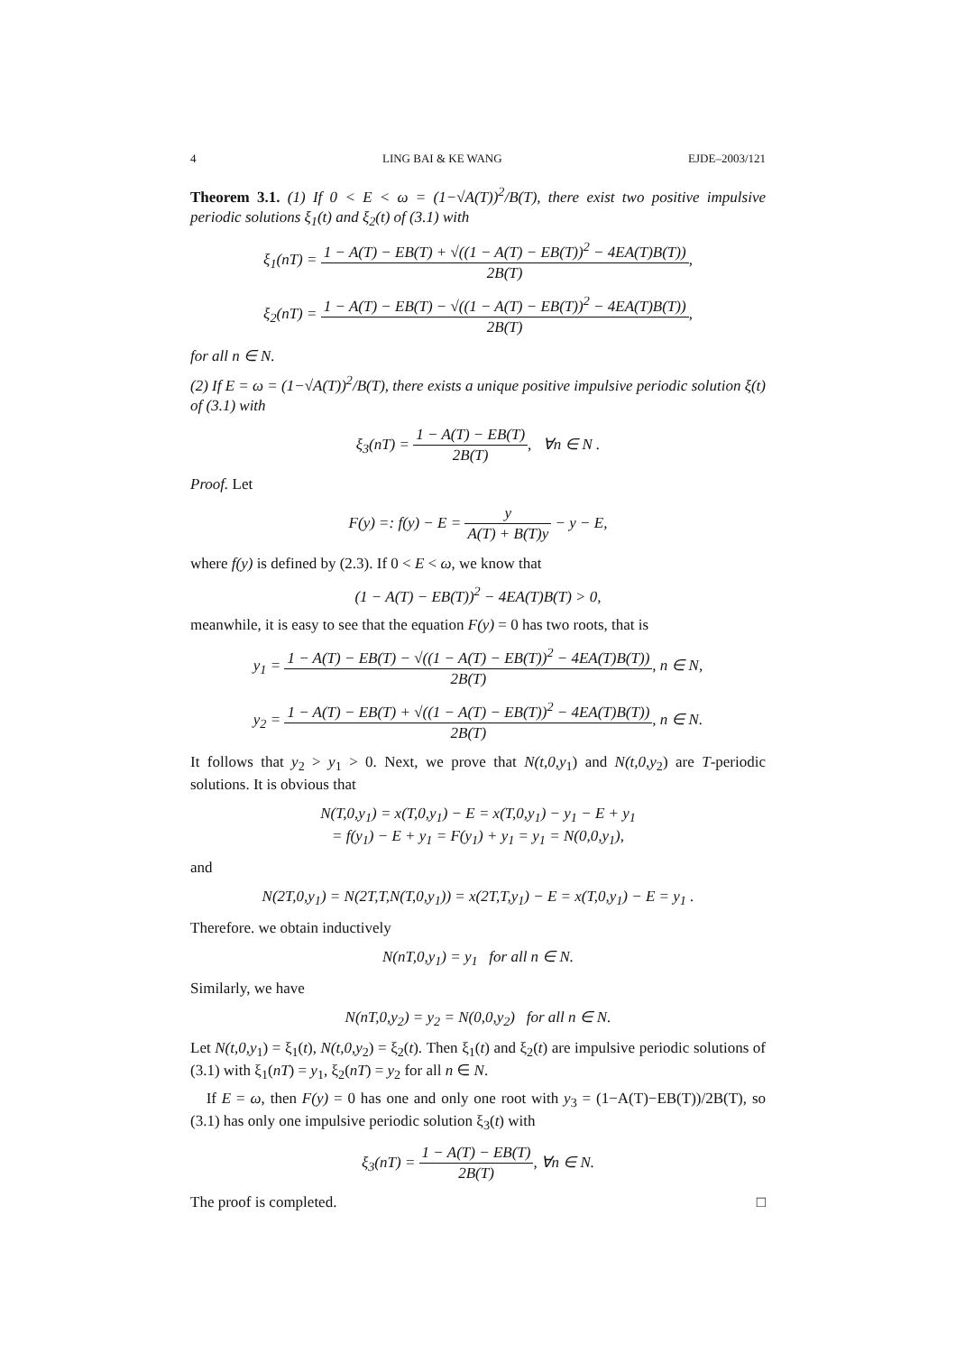4 LING BAI & KE WANG EJDE–2003/121
Theorem 3.1. (1) If 0 < E < ω = (1−√A(T))<sup>2</sup>/B(T), there exist two positive impulsive periodic solutions ξ<sub>1</sub>(t) and ξ<sub>2</sub>(t) of (3.1) with
ξ<sub>1</sub>(nT) = 1 − A(T) − EB(T) + √((1 − A(T) − EB(T))<sup>2</sup> − 4EA(T)B(T)) 2B(T),
ξ<sub>2</sub>(nT) = 1 − A(T) − EB(T) − √((1 − A(T) − EB(T))<sup>2</sup> − 4EA(T)B(T)) 2B(T),
for all n ∈ N.
(2) If E = ω = (1−√A(T))<sup>2</sup>/B(T), there exists a unique positive impulsive periodic solution ξ(t) of (3.1) with
ξ<sub>3</sub>(nT) = 1 − A(T) − EB(T) 2B(T), ∀n ∈ N .
Proof. Let
F(y) =: f(y) − E = y A(T) + B(T)y − y − E,
where f(y) is defined by (2.3). If 0 < E < ω, we know that
(1 − A(T) − EB(T))<sup>2</sup> − 4EA(T)B(T) > 0,
meanwhile, it is easy to see that the equation F(y) = 0 has two roots, that is
y<sub>1</sub> = 1 − A(T) − EB(T) − √((1 − A(T) − EB(T))<sup>2</sup> − 4EA(T)B(T)) 2B(T), n ∈ N,
y<sub>2</sub> = 1 − A(T) − EB(T) + √((1 − A(T) − EB(T))<sup>2</sup> − 4EA(T)B(T)) 2B(T), n ∈ N.
It follows that y<sub>2</sub> > y<sub>1</sub> > 0. Next, we prove that N(t,0,y<sub>1</sub>) and N(t,0,y<sub>2</sub>) are T-periodic solutions. It is obvious that
N(T,0,y<sub>1</sub>) = x(T,0,y<sub>1</sub>) − E = x(T,0,y<sub>1</sub>) − y<sub>1</sub> − E + y<sub>1</sub>
= f(y<sub>1</sub>) − E + y<sub>1</sub> = F(y<sub>1</sub>) + y<sub>1</sub> = y<sub>1</sub> = N(0,0,y<sub>1</sub>),
and
N(2T,0,y<sub>1</sub>) = N(2T,T,N(T,0,y<sub>1</sub>)) = x(2T,T,y<sub>1</sub>) − E = x(T,0,y<sub>1</sub>) − E = y<sub>1</sub> .
Therefore. we obtain inductively
N(nT,0,y<sub>1</sub>) = y<sub>1</sub> for all n ∈ N.
Similarly, we have
N(nT,0,y<sub>2</sub>) = y<sub>2</sub> = N(0,0,y<sub>2</sub>) for all n ∈ N.
Let N(t,0,y<sub>1</sub>) = ξ<sub>1</sub>(t), N(t,0,y<sub>2</sub>) = ξ<sub>2</sub>(t). Then ξ<sub>1</sub>(t) and ξ<sub>2</sub>(t) are impulsive periodic solutions of (3.1) with ξ<sub>1</sub>(nT) = y<sub>1</sub>, ξ<sub>2</sub>(nT) = y<sub>2</sub> for all n ∈ N.
If E = ω, then F(y) = 0 has one and only one root with y<sub>3</sub> = (1−A(T)−EB(T))/2B(T), so (3.1) has only one impulsive periodic solution ξ<sub>3</sub>(t) with
ξ<sub>3</sub>(nT) = 1 − A(T) − EB(T) 2B(T), ∀n ∈ N.
The proof is completed. □